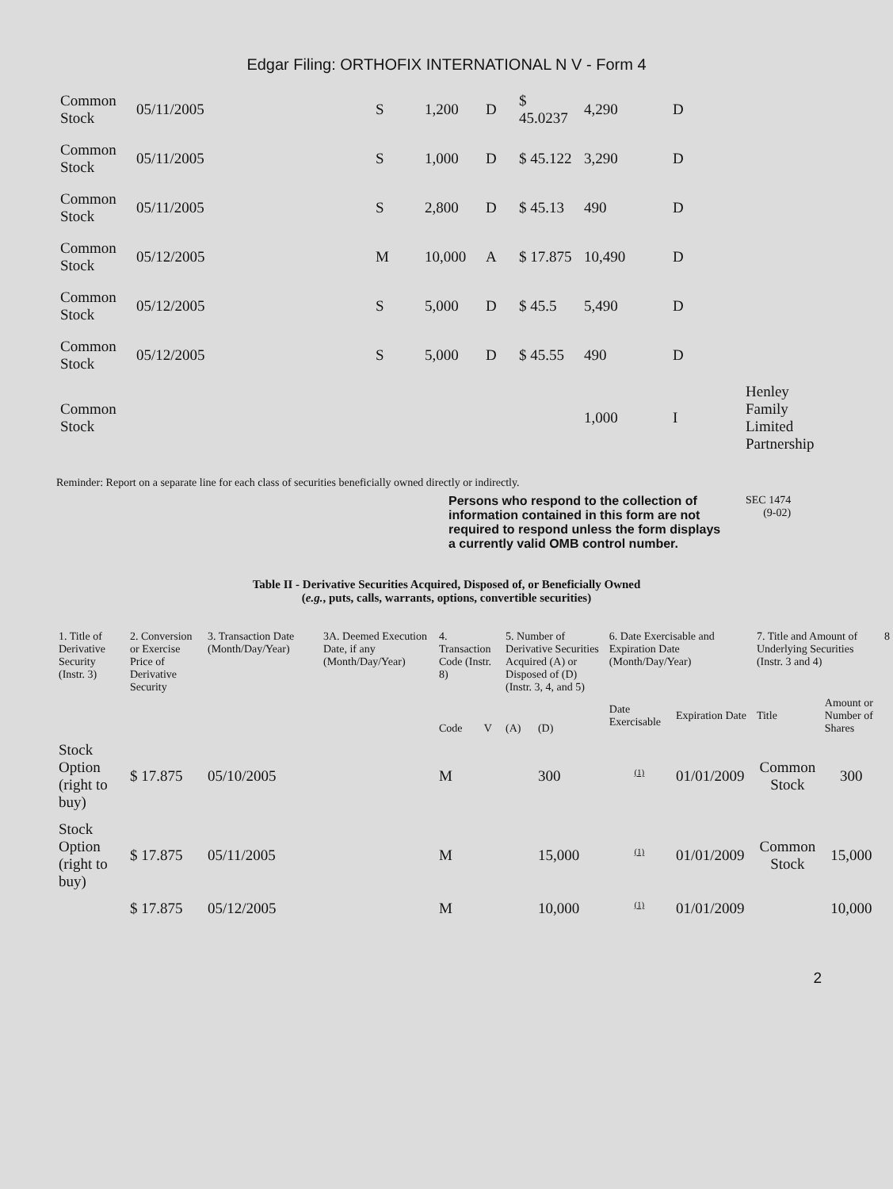Edgar Filing: ORTHOFIX INTERNATIONAL N V - Form 4
| Common Stock | 05/11/2005 | S | 1,200 | D | $ 45.0237 | 4,290 | D | |
| Common Stock | 05/11/2005 | S | 1,000 | D | $ 45.122 | 3,290 | D | |
| Common Stock | 05/11/2005 | S | 2,800 | D | $ 45.13 | 490 | D | |
| Common Stock | 05/12/2005 | M | 10,000 | A | $ 17.875 | 10,490 | D | |
| Common Stock | 05/12/2005 | S | 5,000 | D | $ 45.5 | 5,490 | D | |
| Common Stock | 05/12/2005 | S | 5,000 | D | $ 45.55 | 490 | D | |
| Common Stock | | | | | | 1,000 | I | Henley Family Limited Partnership |
Reminder: Report on a separate line for each class of securities beneficially owned directly or indirectly.
Persons who respond to the collection of information contained in this form are not required to respond unless the form displays a currently valid OMB control number.
SEC 1474
(9-02)
Table II - Derivative Securities Acquired, Disposed of, or Beneficially Owned
(e.g., puts, calls, warrants, options, convertible securities)
| 1. Title of Derivative Security (Instr. 3) | 2. Conversion or Exercise Price of Derivative Security | 3. Transaction Date (Month/Day/Year) | 3A. Deemed Execution Date, if any (Month/Day/Year) | 4. Transaction Code (Instr. 8) | | 5. Number of Derivative Securities Acquired (A) or Disposed of (D) (Instr. 3, 4, and 5) | | 6. Date Exercisable and Expiration Date (Month/Day/Year) | | 7. Title and Amount of Underlying Securities (Instr. 3 and 4) | | 8 |
| --- | --- | --- | --- | --- | --- | --- | --- | --- | --- | --- | --- | --- |
| | | | | Code | V | (A) | (D) | Date Exercisable | Expiration Date | Title | Amount or Number of Shares | |
| Stock Option (right to buy) | $ 17.875 | 05/10/2005 | | M | | | 300 | <sup>(1)</sup> | 01/01/2009 | Common Stock | 300 | |
| Stock Option (right to buy) | $ 17.875 | 05/11/2005 | | M | | | 15,000 | <sup>(1)</sup> | 01/01/2009 | Common Stock | 15,000 | |
| | $ 17.875 | 05/12/2005 | | M | | | 10,000 | <sup>(1)</sup> | 01/01/2009 | | 10,000 | |
2